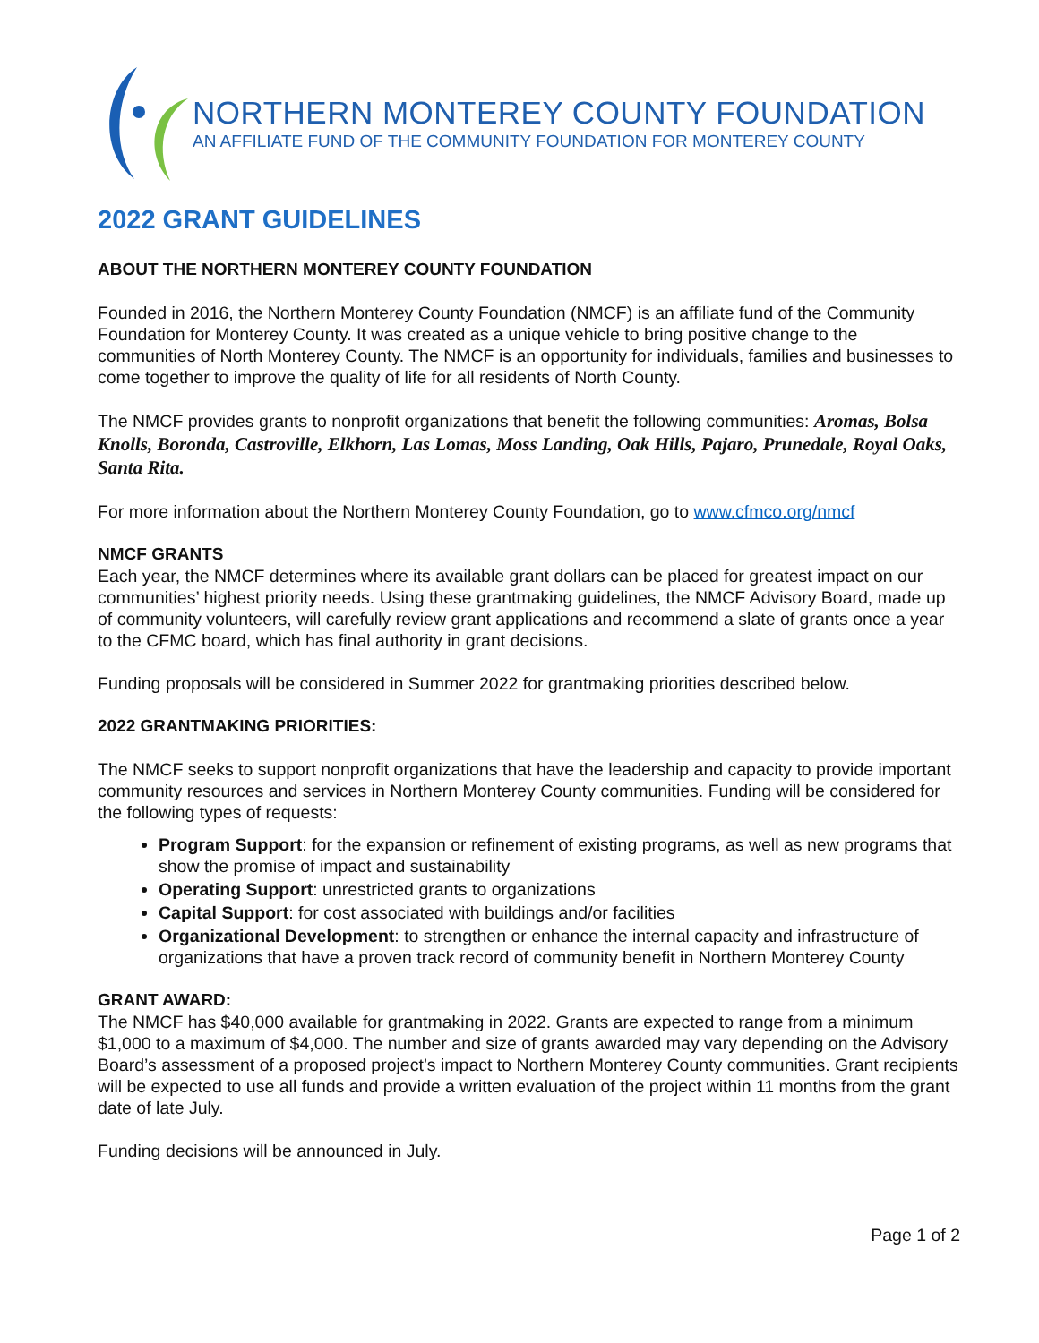NORTHERN MONTEREY COUNTY FOUNDATION
AN AFFILIATE FUND OF THE COMMUNITY FOUNDATION FOR MONTEREY COUNTY
2022 GRANT GUIDELINES
ABOUT THE NORTHERN MONTEREY COUNTY FOUNDATION
Founded in 2016, the Northern Monterey County Foundation (NMCF) is an affiliate fund of the Community Foundation for Monterey County. It was created as a unique vehicle to bring positive change to the communities of North Monterey County. The NMCF is an opportunity for individuals, families and businesses to come together to improve the quality of life for all residents of North County.
The NMCF provides grants to nonprofit organizations that benefit the following communities: Aromas, Bolsa Knolls, Boronda, Castroville, Elkhorn, Las Lomas, Moss Landing, Oak Hills, Pajaro, Prunedale, Royal Oaks, Santa Rita.
For more information about the Northern Monterey County Foundation, go to www.cfmco.org/nmcf
NMCF GRANTS
Each year, the NMCF determines where its available grant dollars can be placed for greatest impact on our communities’ highest priority needs. Using these grantmaking guidelines, the NMCF Advisory Board, made up of community volunteers, will carefully review grant applications and recommend a slate of grants once a year to the CFMC board, which has final authority in grant decisions.
Funding proposals will be considered in Summer 2022 for grantmaking priorities described below.
2022 GRANTMAKING PRIORITIES:
The NMCF seeks to support nonprofit organizations that have the leadership and capacity to provide important community resources and services in Northern Monterey County communities. Funding will be considered for the following types of requests:
Program Support: for the expansion or refinement of existing programs, as well as new programs that show the promise of impact and sustainability
Operating Support: unrestricted grants to organizations
Capital Support: for cost associated with buildings and/or facilities
Organizational Development: to strengthen or enhance the internal capacity and infrastructure of organizations that have a proven track record of community benefit in Northern Monterey County
GRANT AWARD:
The NMCF has $40,000 available for grantmaking in 2022. Grants are expected to range from a minimum $1,000 to a maximum of $4,000. The number and size of grants awarded may vary depending on the Advisory Board’s assessment of a proposed project’s impact to Northern Monterey County communities. Grant recipients will be expected to use all funds and provide a written evaluation of the project within 11 months from the grant date of late July.
Funding decisions will be announced in July.
Page 1 of 2